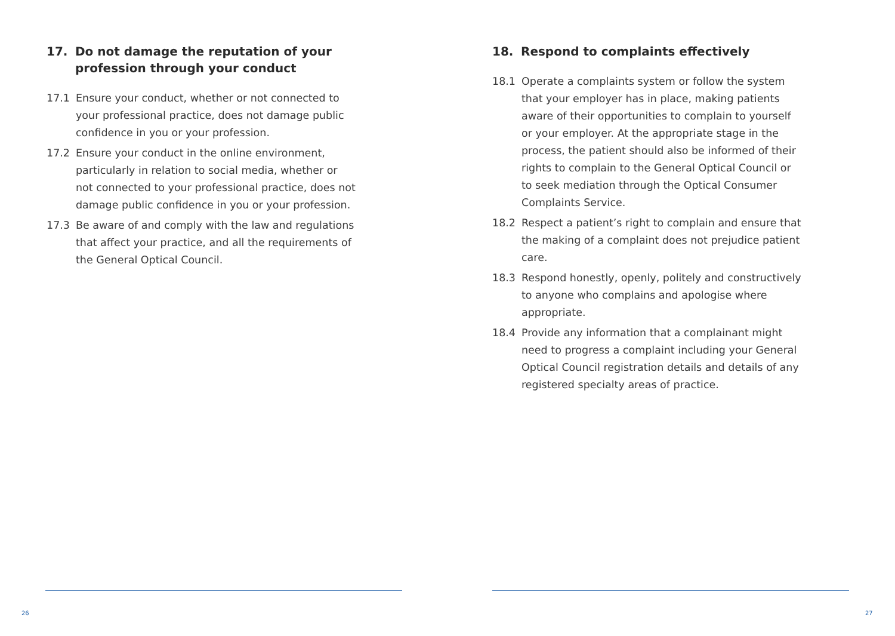17. Do not damage the reputation of your profession through your conduct
17.1 Ensure your conduct, whether or not connected to your professional practice, does not damage public confidence in you or your profession.
17.2 Ensure your conduct in the online environment, particularly in relation to social media, whether or not connected to your professional practice, does not damage public confidence in you or your profession.
17.3 Be aware of and comply with the law and regulations that affect your practice, and all the requirements of the General Optical Council.
26
18. Respond to complaints effectively
18.1 Operate a complaints system or follow the system that your employer has in place, making patients aware of their opportunities to complain to yourself or your employer. At the appropriate stage in the process, the patient should also be informed of their rights to complain to the General Optical Council or to seek mediation through the Optical Consumer Complaints Service.
18.2 Respect a patient’s right to complain and ensure that the making of a complaint does not prejudice patient care.
18.3 Respond honestly, openly, politely and constructively to anyone who complains and apologise where appropriate.
18.4 Provide any information that a complainant might need to progress a complaint including your General Optical Council registration details and details of any registered specialty areas of practice.
27